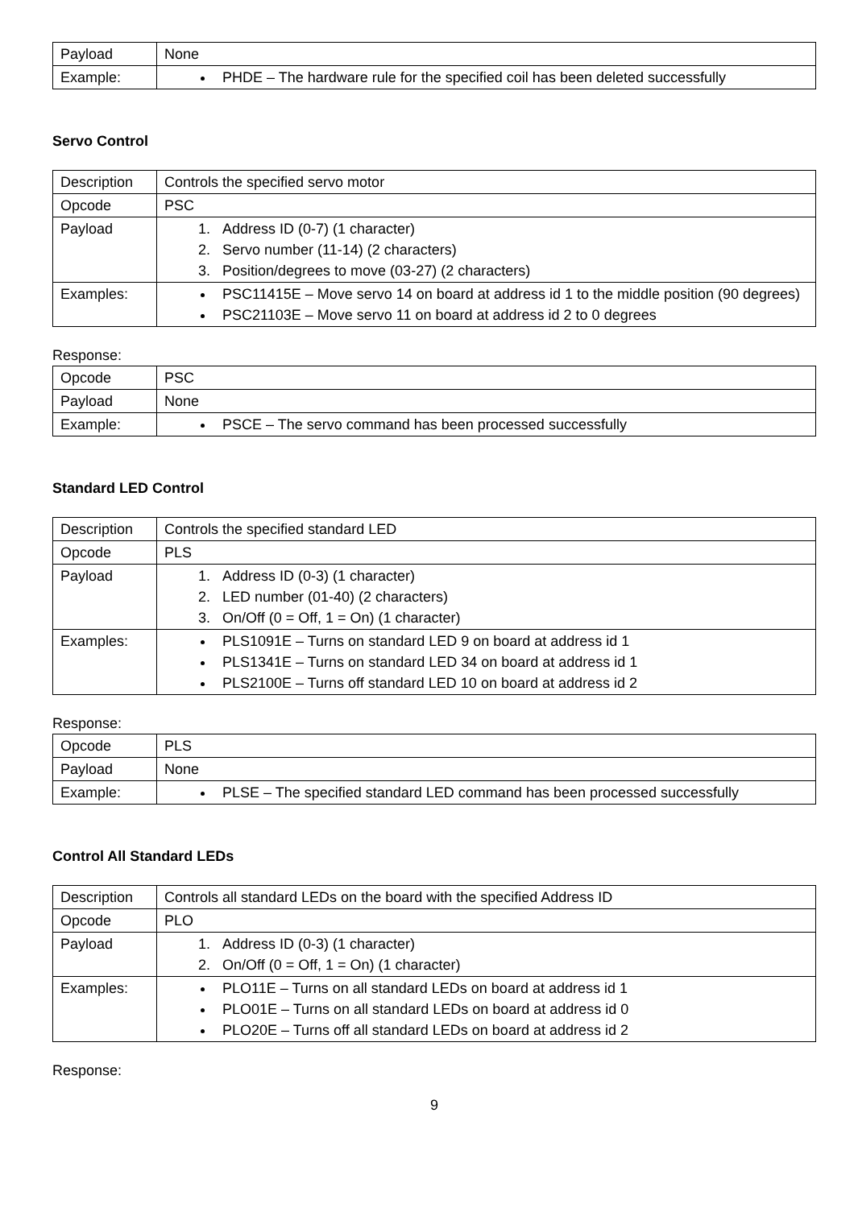| Payload | None |
| Example: | PHDE – The hardware rule for the specified coil has been deleted successfully |
Servo Control
| Description | Controls the specified servo motor |
| Opcode | PSC |
| Payload | 1. Address ID (0-7) (1 character) 2. Servo number (11-14) (2 characters) 3. Position/degrees to move (03-27) (2 characters) |
| Examples: | PSC11415E – Move servo 14 on board at address id 1 to the middle position (90 degrees) PSC21103E – Move servo 11 on board at address id 2 to 0 degrees |
Response:
| Opcode | PSC |
| Payload | None |
| Example: | PSCE – The servo command has been processed successfully |
Standard LED Control
| Description | Controls the specified standard LED |
| Opcode | PLS |
| Payload | 1. Address ID (0-3) (1 character) 2. LED number (01-40) (2 characters) 3. On/Off (0 = Off, 1 = On) (1 character) |
| Examples: | PLS1091E – Turns on standard LED 9 on board at address id 1 PLS1341E – Turns on standard LED 34 on board at address id 1 PLS2100E – Turns off standard LED 10 on board at address id 2 |
Response:
| Opcode | PLS |
| Payload | None |
| Example: | PLSE – The specified standard LED command has been processed successfully |
Control All Standard LEDs
| Description | Controls all standard LEDs on the board with the specified Address ID |
| Opcode | PLO |
| Payload | 1. Address ID (0-3) (1 character) 2. On/Off (0 = Off, 1 = On) (1 character) |
| Examples: | PLO11E – Turns on all standard LEDs on board at address id 1 PLO01E – Turns on all standard LEDs on board at address id 0 PLO20E – Turns off all standard LEDs on board at address id 2 |
Response:
9